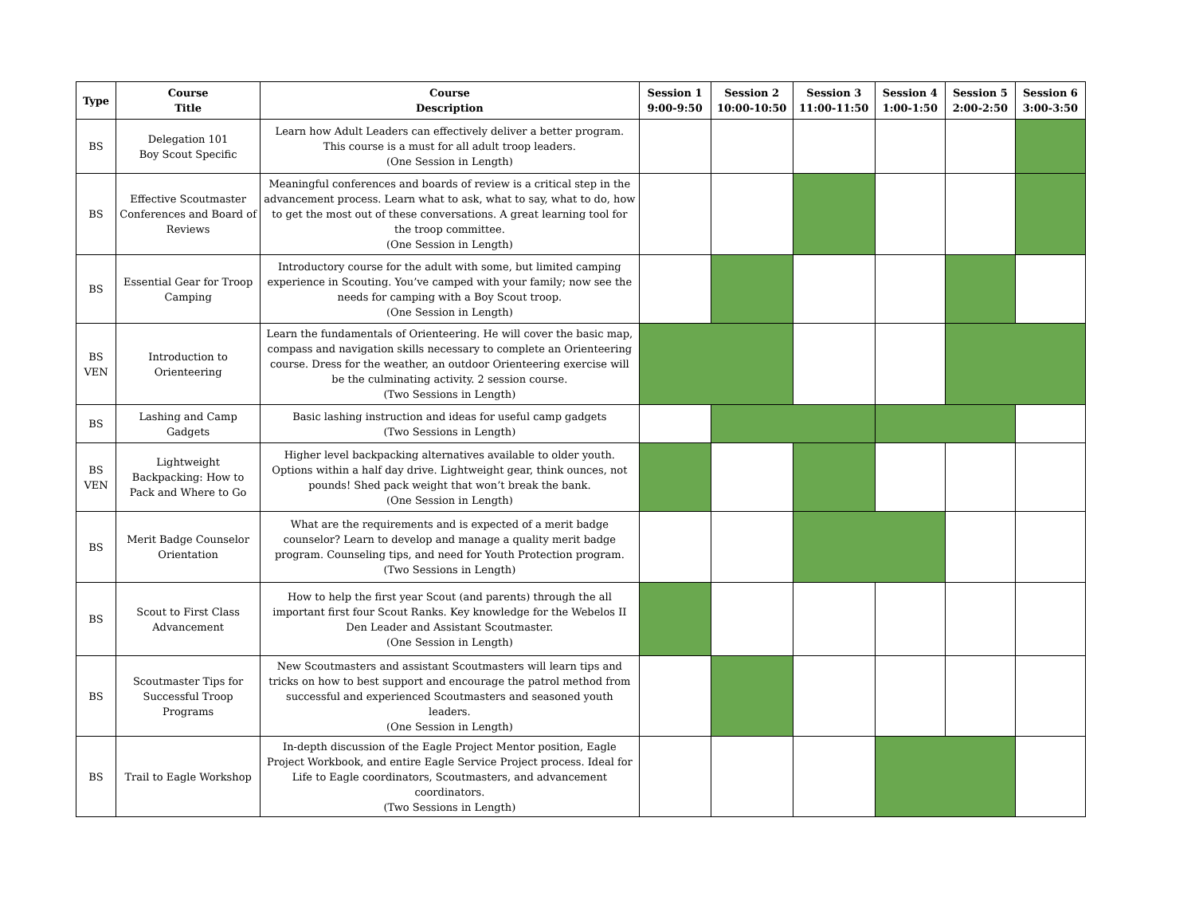| Type | Course Title | Course Description | Session 1 9:00-9:50 | Session 2 10:00-10:50 | Session 3 11:00-11:50 | Session 4 1:00-1:50 | Session 5 2:00-2:50 | Session 6 3:00-3:50 |
| --- | --- | --- | --- | --- | --- | --- | --- | --- |
| BS | Delegation 101 Boy Scout Specific | Learn how Adult Leaders can effectively deliver a better program. This course is a must for all adult troop leaders. (One Session in Length) | | | | | | |
| BS | Effective Scoutmaster Conferences and Board of Reviews | Meaningful conferences and boards of review is a critical step in the advancement process. Learn what to ask, what to say, what to do, how to get the most out of these conversations. A great learning tool for the troop committee. (One Session in Length) | | | | | | |
| BS | Essential Gear for Troop Camping | Introductory course for the adult with some, but limited camping experience in Scouting. You’ve camped with your family; now see the needs for camping with a Boy Scout troop. (One Session in Length) | | | | | | |
| BS VEN | Introduction to Orienteering | Learn the fundamentals of Orienteering. He will cover the basic map, compass and navigation skills necessary to complete an Orienteering course. Dress for the weather, an outdoor Orienteering exercise will be the culminating activity. 2 session course. (Two Sessions in Length) | | | | | | |
| BS | Lashing and Camp Gadgets | Basic lashing instruction and ideas for useful camp gadgets (Two Sessions in Length) | | | | | | |
| BS VEN | Lightweight Backpacking: How to Pack and Where to Go | Higher level backpacking alternatives available to older youth. Options within a half day drive. Lightweight gear, think ounces, not pounds! Shed pack weight that won’t break the bank. (One Session in Length) | | | | | | |
| BS | Merit Badge Counselor Orientation | What are the requirements and is expected of a merit badge counselor? Learn to develop and manage a quality merit badge program. Counseling tips, and need for Youth Protection program. (Two Sessions in Length) | | | | | | |
| BS | Scout to First Class Advancement | How to help the first year Scout (and parents) through the all important first four Scout Ranks. Key knowledge for the Webelos II Den Leader and Assistant Scoutmaster. (One Session in Length) | | | | | | |
| BS | Scoutmaster Tips for Successful Troop Programs | New Scoutmasters and assistant Scoutmasters will learn tips and tricks on how to best support and encourage the patrol method from successful and experienced Scoutmasters and seasoned youth leaders. (One Session in Length) | | | | | | |
| BS | Trail to Eagle Workshop | In-depth discussion of the Eagle Project Mentor position, Eagle Project Workbook, and entire Eagle Service Project process. Ideal for Life to Eagle coordinators, Scoutmasters, and advancement coordinators. (Two Sessions in Length) | | | | | | |